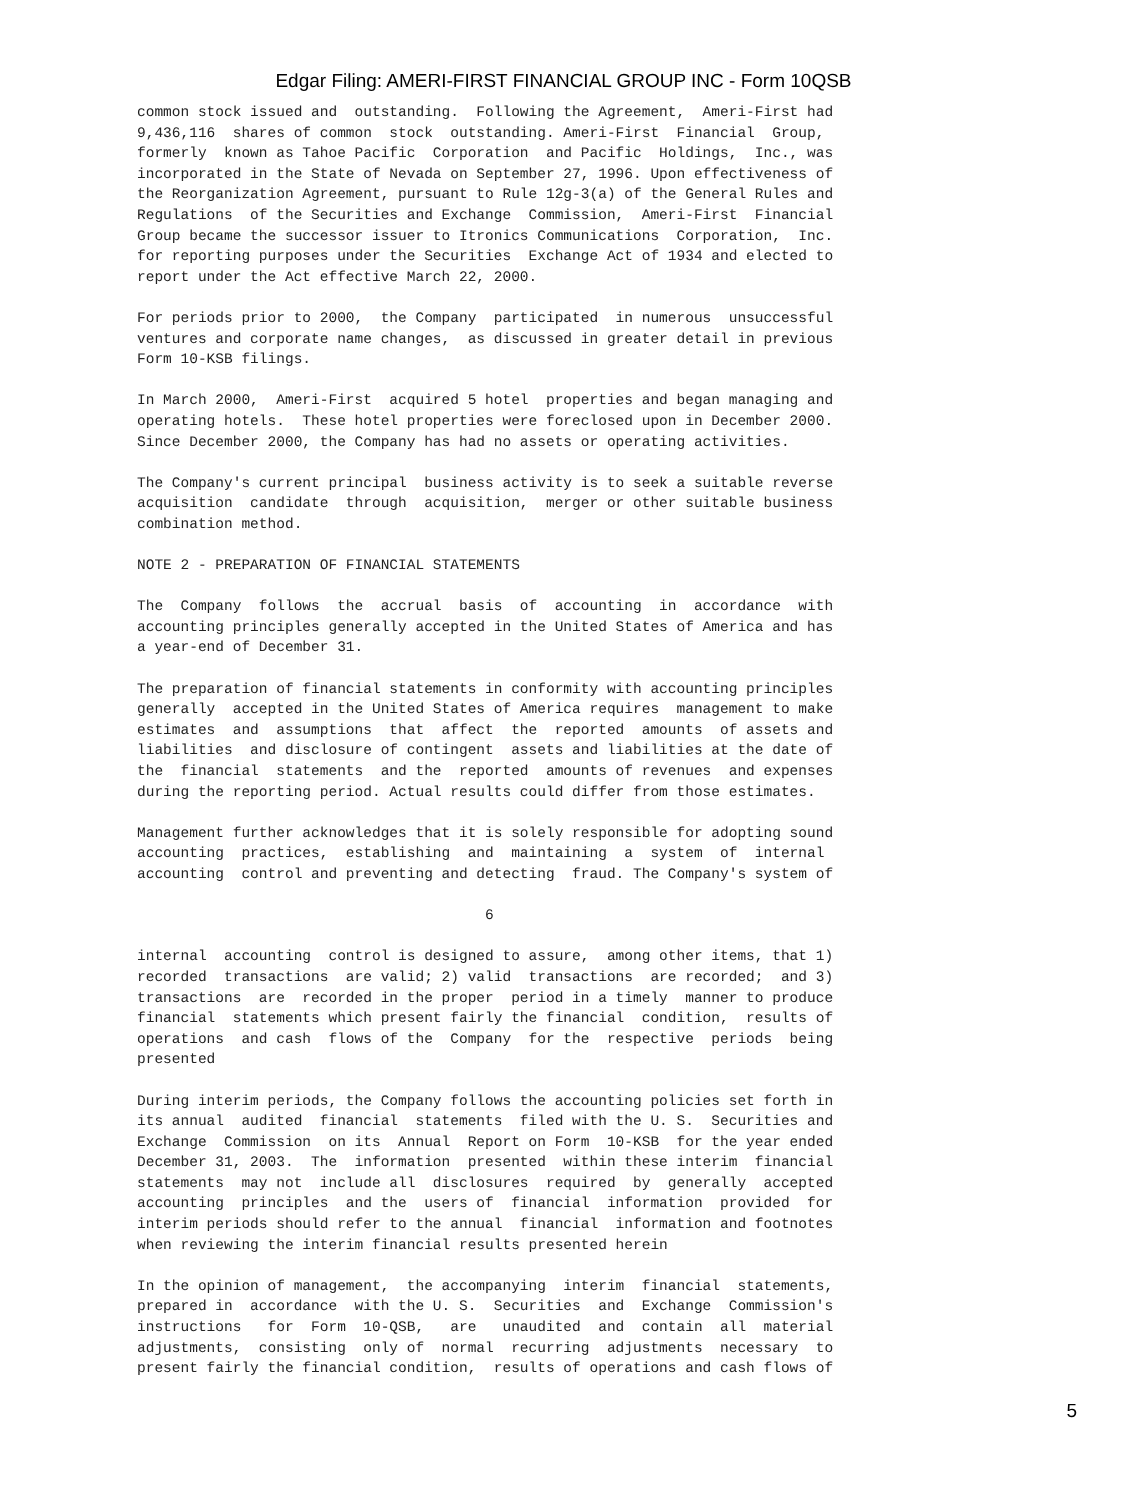Edgar Filing: AMERI-FIRST FINANCIAL GROUP INC - Form 10QSB
common stock issued and  outstanding.  Following the Agreement,  Ameri-First had
9,436,116  shares of common  stock  outstanding. Ameri-First  Financial  Group,
formerly  known as Tahoe Pacific  Corporation  and Pacific  Holdings,  Inc., was
incorporated in the State of Nevada on September 27, 1996. Upon effectiveness of
the Reorganization Agreement, pursuant to Rule 12g-3(a) of the General Rules and
Regulations  of the Securities and Exchange  Commission,  Ameri-First  Financial
Group became the successor issuer to Itronics Communications  Corporation,  Inc.
for reporting purposes under the Securities  Exchange Act of 1934 and elected to
report under the Act effective March 22, 2000.

For periods prior to 2000,  the Company  participated  in numerous  unsuccessful
ventures and corporate name changes,  as discussed in greater detail in previous
Form 10-KSB filings.

In March 2000,  Ameri-First  acquired 5 hotel  properties and began managing and
operating hotels.  These hotel properties were foreclosed upon in December 2000.
Since December 2000, the Company has had no assets or operating activities.

The Company's current principal  business activity is to seek a suitable reverse
acquisition  candidate  through  acquisition,  merger or other suitable business
combination method.

NOTE 2 - PREPARATION OF FINANCIAL STATEMENTS

The  Company  follows  the  accrual  basis  of  accounting  in  accordance  with
accounting principles generally accepted in the United States of America and has
a year-end of December 31.

The preparation of financial statements in conformity with accounting principles
generally  accepted in the United States of America requires  management to make
estimates  and  assumptions  that  affect  the  reported  amounts  of assets and
liabilities  and disclosure of contingent  assets and liabilities at the date of
the  financial  statements  and the  reported  amounts of revenues  and expenses
during the reporting period. Actual results could differ from those estimates.

Management further acknowledges that it is solely responsible for adopting sound
accounting  practices,  establishing  and  maintaining  a  system  of  internal
accounting  control and preventing and detecting  fraud. The Company's system of

                                        6

internal  accounting  control is designed to assure,  among other items, that 1)
recorded  transactions  are valid; 2) valid  transactions  are recorded;  and 3)
transactions  are  recorded in the proper  period in a timely  manner to produce
financial  statements which present fairly the financial  condition,  results of
operations  and cash  flows of the  Company  for the  respective  periods  being
presented

During interim periods, the Company follows the accounting policies set forth in
its annual  audited  financial  statements  filed with the U. S.  Securities and
Exchange  Commission  on its  Annual  Report on Form  10-KSB  for the year ended
December 31, 2003.  The  information  presented  within these interim  financial
statements  may not  include all  disclosures  required  by  generally  accepted
accounting  principles  and the  users of  financial  information  provided  for
interim periods should refer to the annual  financial  information and footnotes
when reviewing the interim financial results presented herein

In the opinion of management,  the accompanying  interim  financial  statements,
prepared in  accordance  with the U. S.  Securities  and  Exchange  Commission's
instructions   for  Form  10-QSB,   are   unaudited  and  contain  all  material
adjustments,  consisting  only of  normal  recurring  adjustments  necessary  to
present fairly the financial condition,  results of operations and cash flows of
5